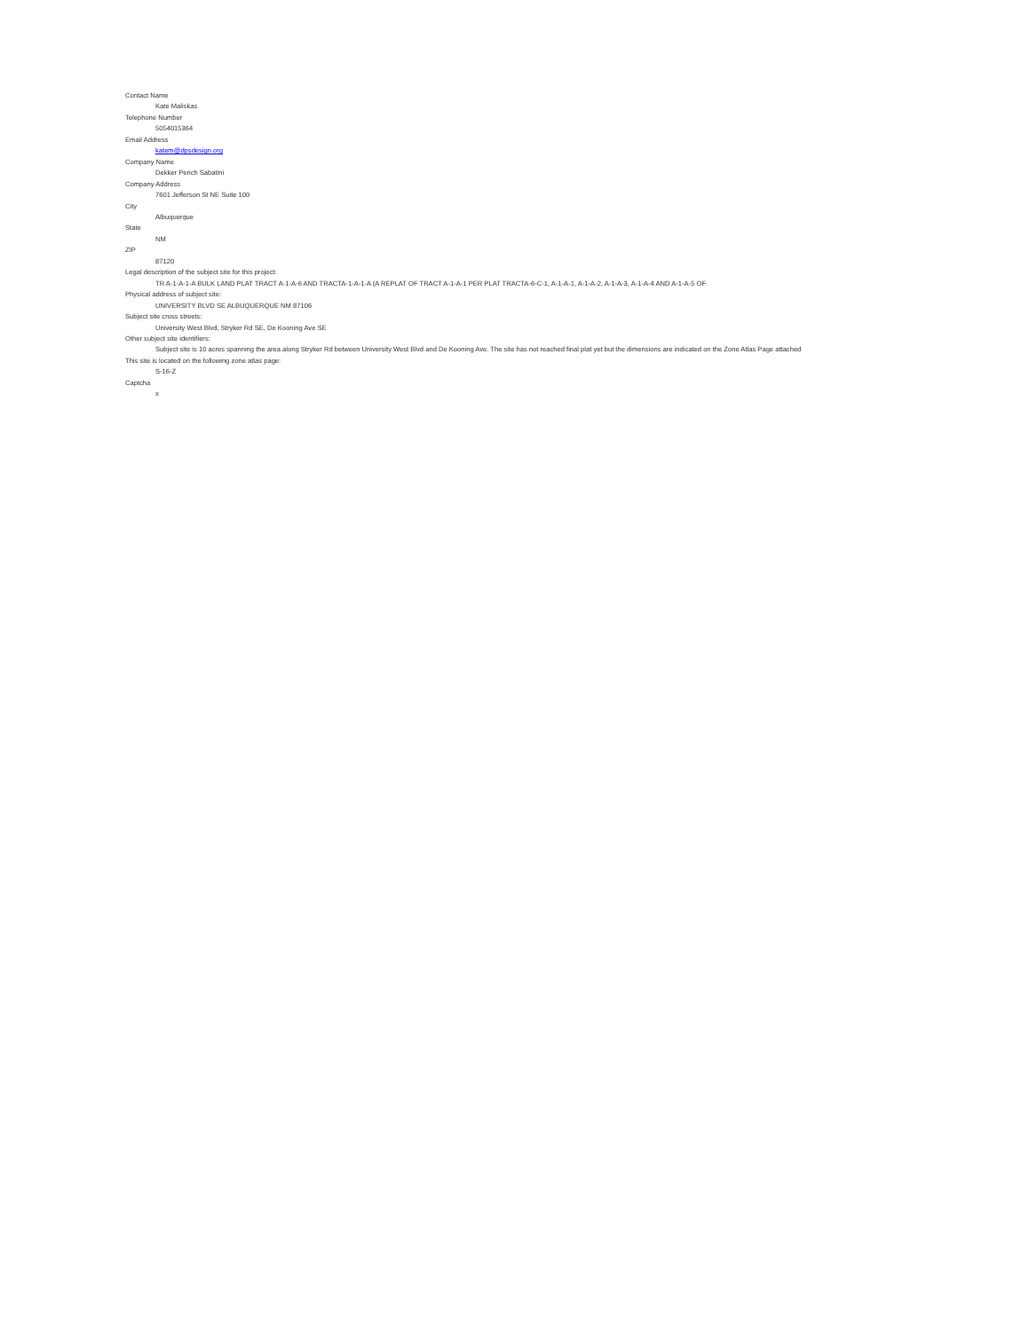Contact Name
Kate Maliskas
Telephone Number
5054015364
Email Address
katem@dpsdesign.org
Company Name
Dekker Perich Sabatini
Company Address
7601 Jefferson St NE Suite 100
City
Albuquerque
State
NM
ZIP
87120
Legal description of the subject site for this project:
TR A-1-A-1-A BULK LAND PLAT TRACT A-1-A-6 AND TRACTA-1-A-1-A (A REPLAT OF TRACT A-1-A-1 PER PLAT TRACTA-6-C-1, A-1-A-1, A-1-A-2, A-1-A-3, A-1-A-4 AND A-1-A-5 OF
Physical address of subject site:
UNIVERSITY BLVD SE ALBUQUERQUE NM 87106
Subject site cross streets:
University West Blvd, Stryker Rd SE, De Kooning Ave SE
Other subject site identifiers:
Subject site is 10 acres spanning the area along Stryker Rd between University West Blvd and De Kooning Ave. The site has not reached final plat yet but the dimensions are indicated on the Zone Atlas Page attached
This site is located on the following zone atlas page:
S-16-Z
Captcha
x